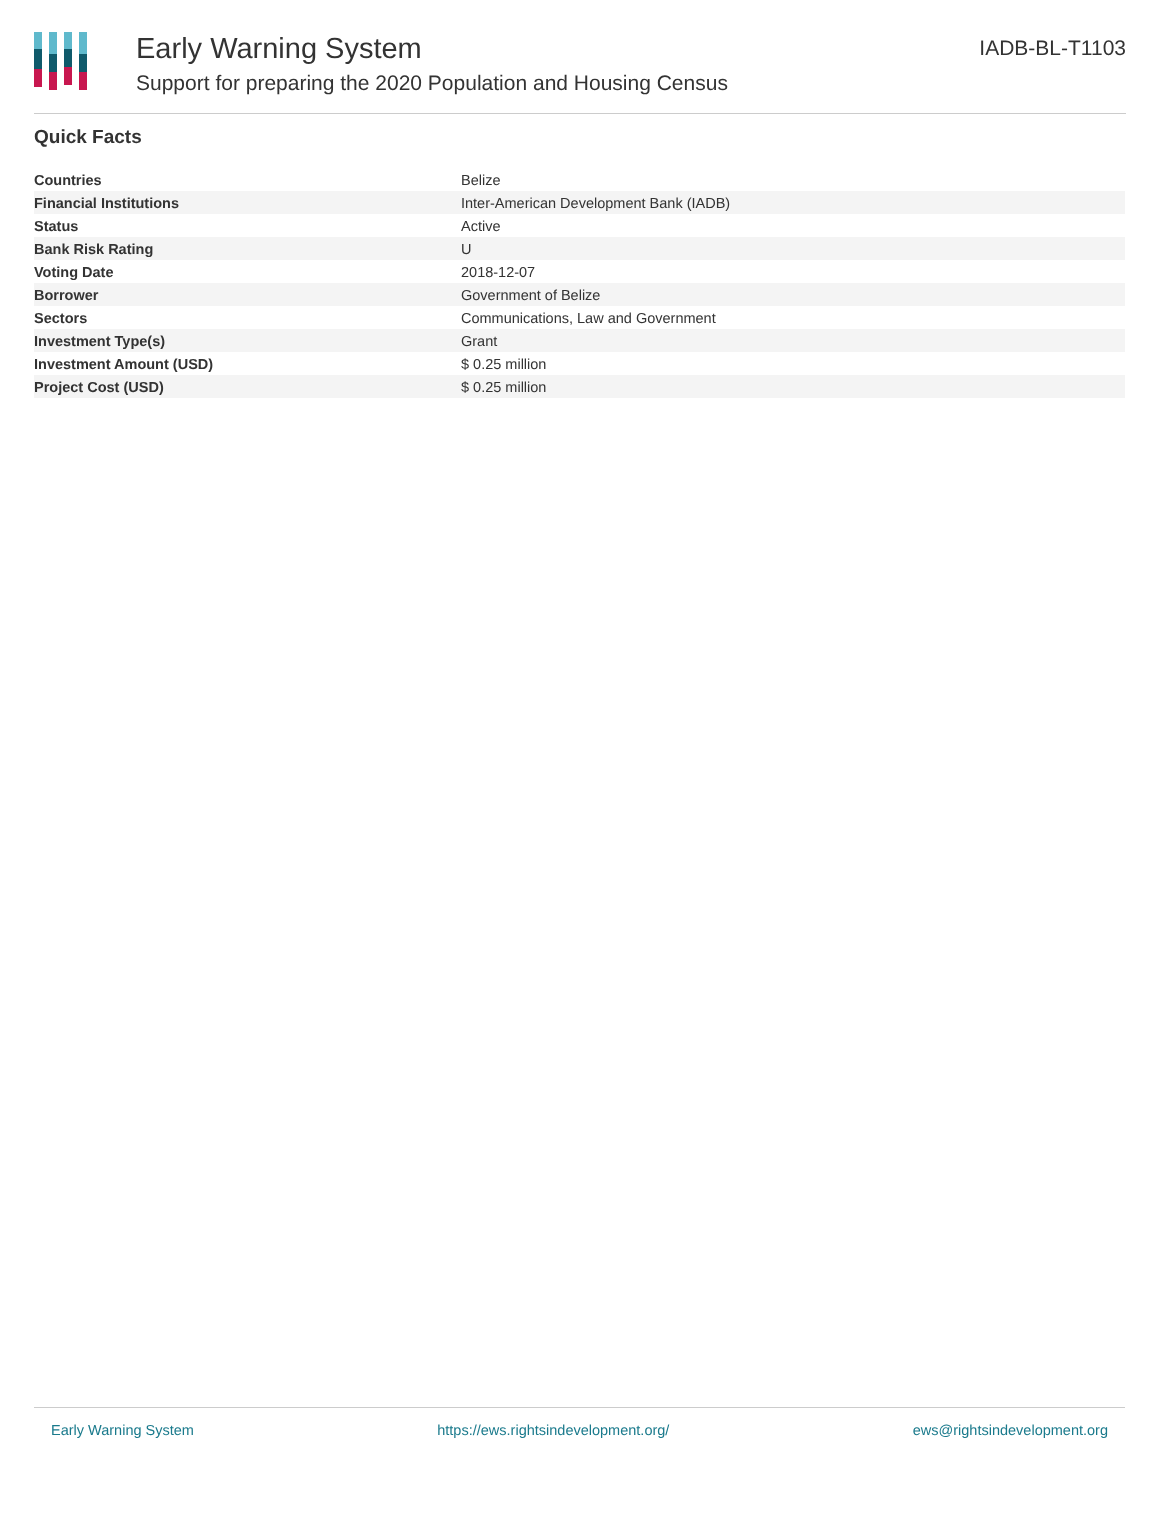Early Warning System
Support for preparing the 2020 Population and Housing Census
IADB-BL-T1103
Quick Facts
| Countries | Belize |
| Financial Institutions | Inter-American Development Bank (IADB) |
| Status | Active |
| Bank Risk Rating | U |
| Voting Date | 2018-12-07 |
| Borrower | Government of Belize |
| Sectors | Communications, Law and Government |
| Investment Type(s) | Grant |
| Investment Amount (USD) | $ 0.25 million |
| Project Cost (USD) | $ 0.25 million |
Early Warning System https://ews.rightsindevelopment.org/ ews@rightsindevelopment.org